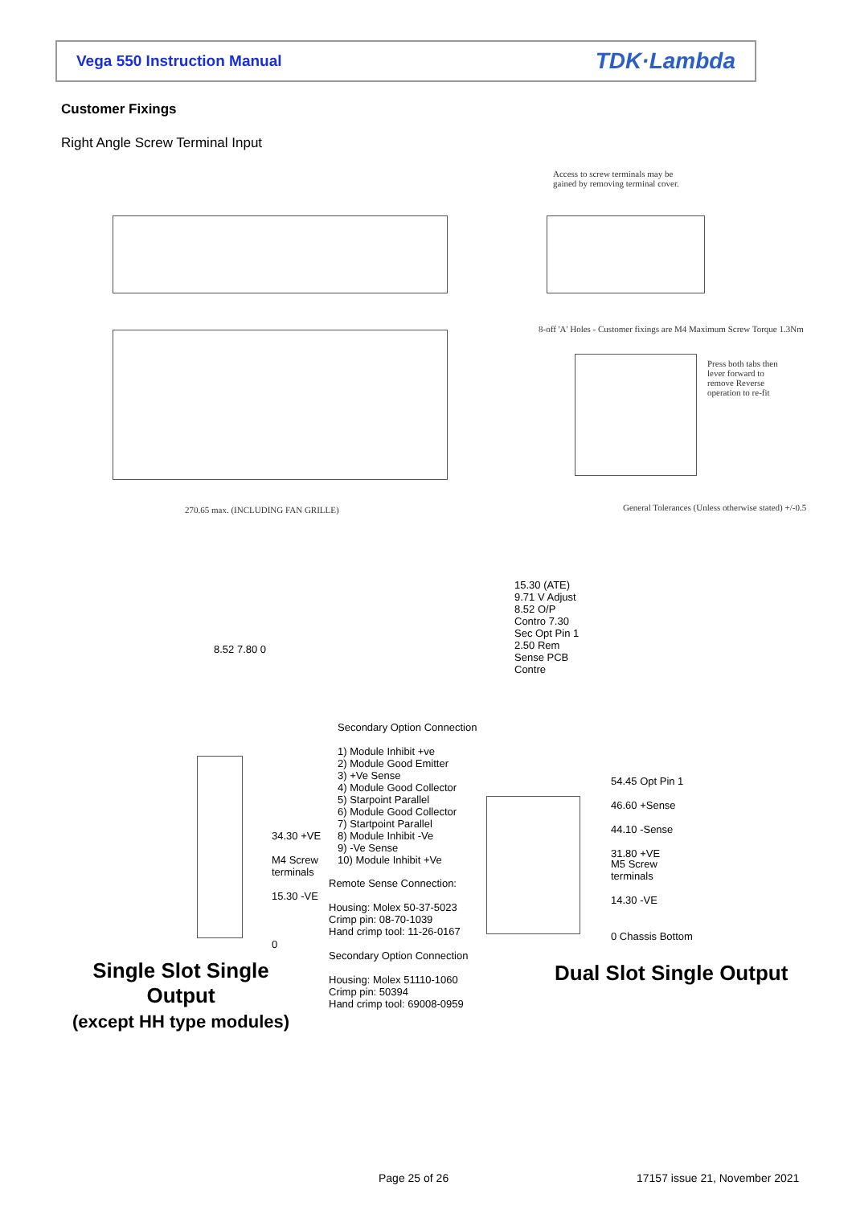Vega 550 Instruction Manual TDK·Lambda
Customer Fixings
Right Angle Screw Terminal Input
270.65 max. (INCLUDING FAN GRILLE)
Access to screw terminals may be gained by removing terminal cover.
8-off 'A' Holes - Customer fixings are M4 Maximum Screw Torque 1.3Nm
Press both tabs then lever forward to remove Reverse operation to re-fit
General Tolerances (Unless otherwise stated) +/-0.5
Secondary Option Connection
1) Module Inhibit +ve
2) Module Good Emitter
3) +Ve Sense
4) Module Good Collector
5) Starpoint Parallel
6) Module Good Collector
7) Startpoint Parallel
8) Module Inhibit -Ve
9) -Ve Sense
10) Module Inhibit +Ve
Remote Sense Connection:
Housing: Molex 50-37-5023
Crimp pin: 08-70-1039
Hand crimp tool: 11-26-0167
Secondary Option Connection
Housing: Molex 51110-1060
Crimp pin: 50394
Hand crimp tool: 69008-0959
8.52 7.80 0
34.30 +VE
M4 Screw
terminals
15.30 -VE
0
15.30 (ATE) 9.71 V Adjust 8.52 O/P Contro 7.30 Sec Opt Pin 1 2.50 Rem Sense PCB Contre
54.45 Opt Pin 1
46.60 +Sense
44.10 -Sense
31.80 +VE
M5 Screw
terminals
14.30 -VE
0 Chassis Bottom
Single Slot Single Output
(except HH type modules)
Dual Slot Single Output
Page 25 of 26 17157 issue 21, November 2021